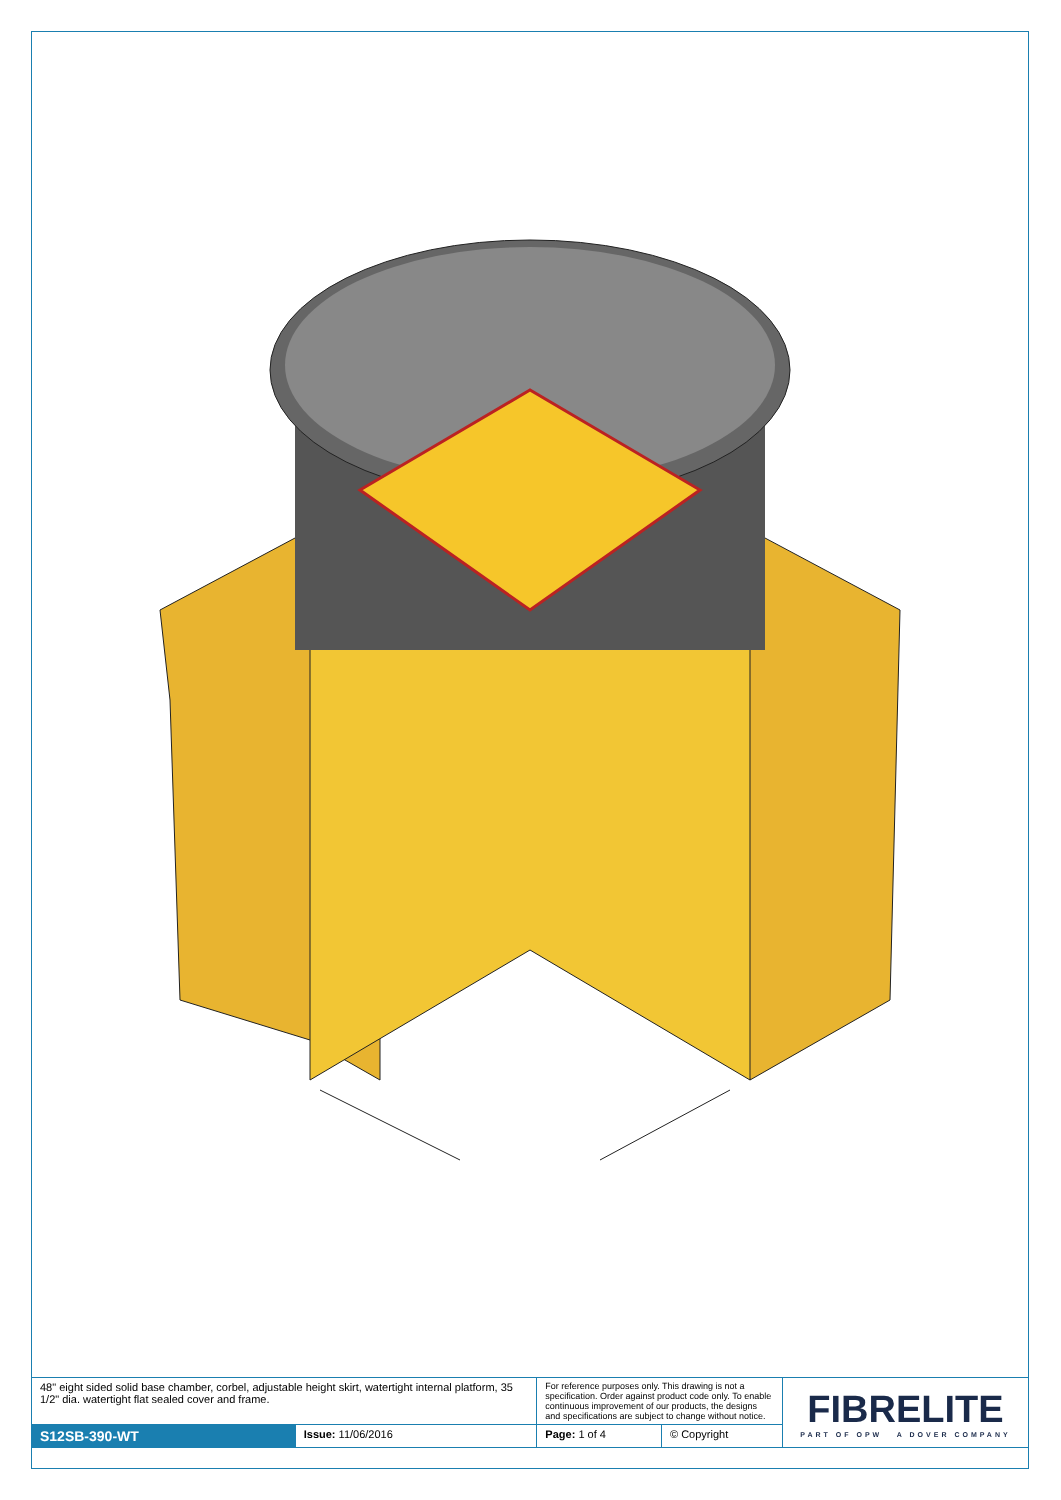| 48" eight sided solid base chamber, corbel, adjustable height skirt, watertight internal platform, 35 1/2" dia. watertight flat sealed cover and frame. | | For reference purposes only. This drawing is not a specification. Order against product code only. To enable continuous improvement of our products, the designs and specifications are subject to change without notice. | | FIBRELITE PART OF OPW A DOVER COMPANY |
| S12SB-390-WT | Issue: 11/06/2016 | Page: 1 of 4 | © Copyright | |